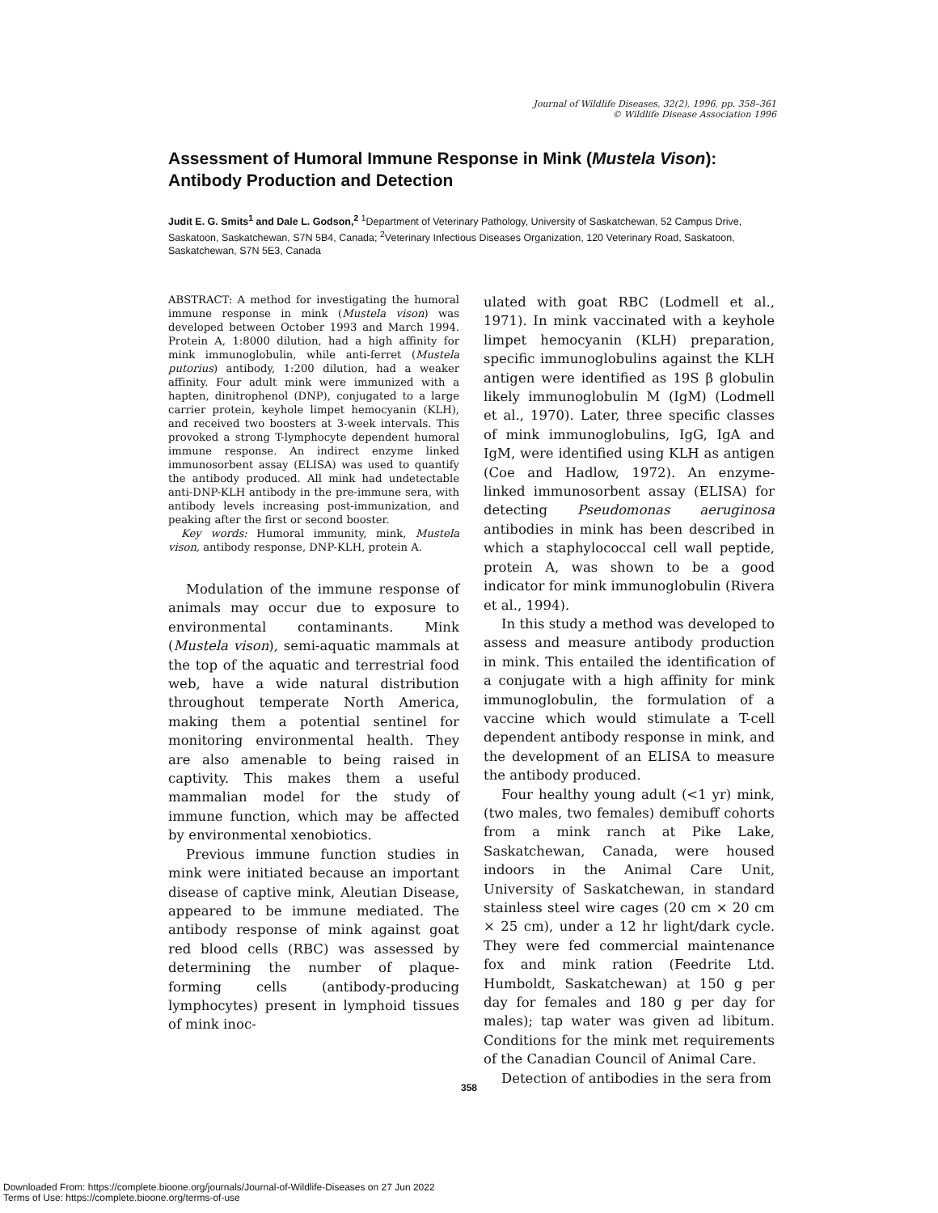Journal of Wildlife Diseases, 32(2), 1996, pp. 358–361
© Wildlife Disease Association 1996
Assessment of Humoral Immune Response in Mink (Mustela Vison): Antibody Production and Detection
Judit E. G. Smits<sup>1</sup> and Dale L. Godson,<sup>2</sup> <sup>1</sup>Department of Veterinary Pathology, University of Saskatchewan, 52 Campus Drive, Saskatoon, Saskatchewan, S7N 5B4, Canada; <sup>2</sup>Veterinary Infectious Diseases Organization, 120 Veterinary Road, Saskatoon, Saskatchewan, S7N 5E3, Canada
ABSTRACT: A method for investigating the humoral immune response in mink (Mustela vison) was developed between October 1993 and March 1994. Protein A, 1:8000 dilution, had a high affinity for mink immunoglobulin, while anti-ferret (Mustela putorius) antibody, 1:200 dilution, had a weaker affinity. Four adult mink were immunized with a hapten, dinitrophenol (DNP), conjugated to a large carrier protein, keyhole limpet hemocyanin (KLH), and received two boosters at 3-week intervals. This provoked a strong T-lymphocyte dependent humoral immune response. An indirect enzyme linked immunosorbent assay (ELISA) was used to quantify the antibody produced. All mink had undetectable anti-DNP-KLH antibody in the pre-immune sera, with antibody levels increasing post-immunization, and peaking after the first or second booster.
Key words: Humoral immunity, mink, Mustela vison, antibody response, DNP-KLH, protein A.
Modulation of the immune response of animals may occur due to exposure to environmental contaminants. Mink (Mustela vison), semi-aquatic mammals at the top of the aquatic and terrestrial food web, have a wide natural distribution throughout temperate North America, making them a potential sentinel for monitoring environmental health. They are also amenable to being raised in captivity. This makes them a useful mammalian model for the study of immune function, which may be affected by environmental xenobiotics.
Previous immune function studies in mink were initiated because an important disease of captive mink, Aleutian Disease, appeared to be immune mediated. The antibody response of mink against goat red blood cells (RBC) was assessed by determining the number of plaque-forming cells (antibody-producing lymphocytes) present in lymphoid tissues of mink inoc-
ulated with goat RBC (Lodmell et al., 1971). In mink vaccinated with a keyhole limpet hemocyanin (KLH) preparation, specific immunoglobulins against the KLH antigen were identified as 19S β globulin likely immunoglobulin M (IgM) (Lodmell et al., 1970). Later, three specific classes of mink immunoglobulins, IgG, IgA and IgM, were identified using KLH as antigen (Coe and Hadlow, 1972). An enzyme-linked immunosorbent assay (ELISA) for detecting Pseudomonas aeruginosa antibodies in mink has been described in which a staphylococcal cell wall peptide, protein A, was shown to be a good indicator for mink immunoglobulin (Rivera et al., 1994).
In this study a method was developed to assess and measure antibody production in mink. This entailed the identification of a conjugate with a high affinity for mink immunoglobulin, the formulation of a vaccine which would stimulate a T-cell dependent antibody response in mink, and the development of an ELISA to measure the antibody produced.
Four healthy young adult (<1 yr) mink, (two males, two females) demibuff cohorts from a mink ranch at Pike Lake, Saskatchewan, Canada, were housed indoors in the Animal Care Unit, University of Saskatchewan, in standard stainless steel wire cages (20 cm × 20 cm × 25 cm), under a 12 hr light/dark cycle. They were fed commercial maintenance fox and mink ration (Feedrite Ltd. Humboldt, Saskatchewan) at 150 g per day for females and 180 g per day for males); tap water was given ad libitum. Conditions for the mink met requirements of the Canadian Council of Animal Care.
Detection of antibodies in the sera from
358
Downloaded From: https://complete.bioone.org/journals/Journal-of-Wildlife-Diseases on 27 Jun 2022
Terms of Use: https://complete.bioone.org/terms-of-use